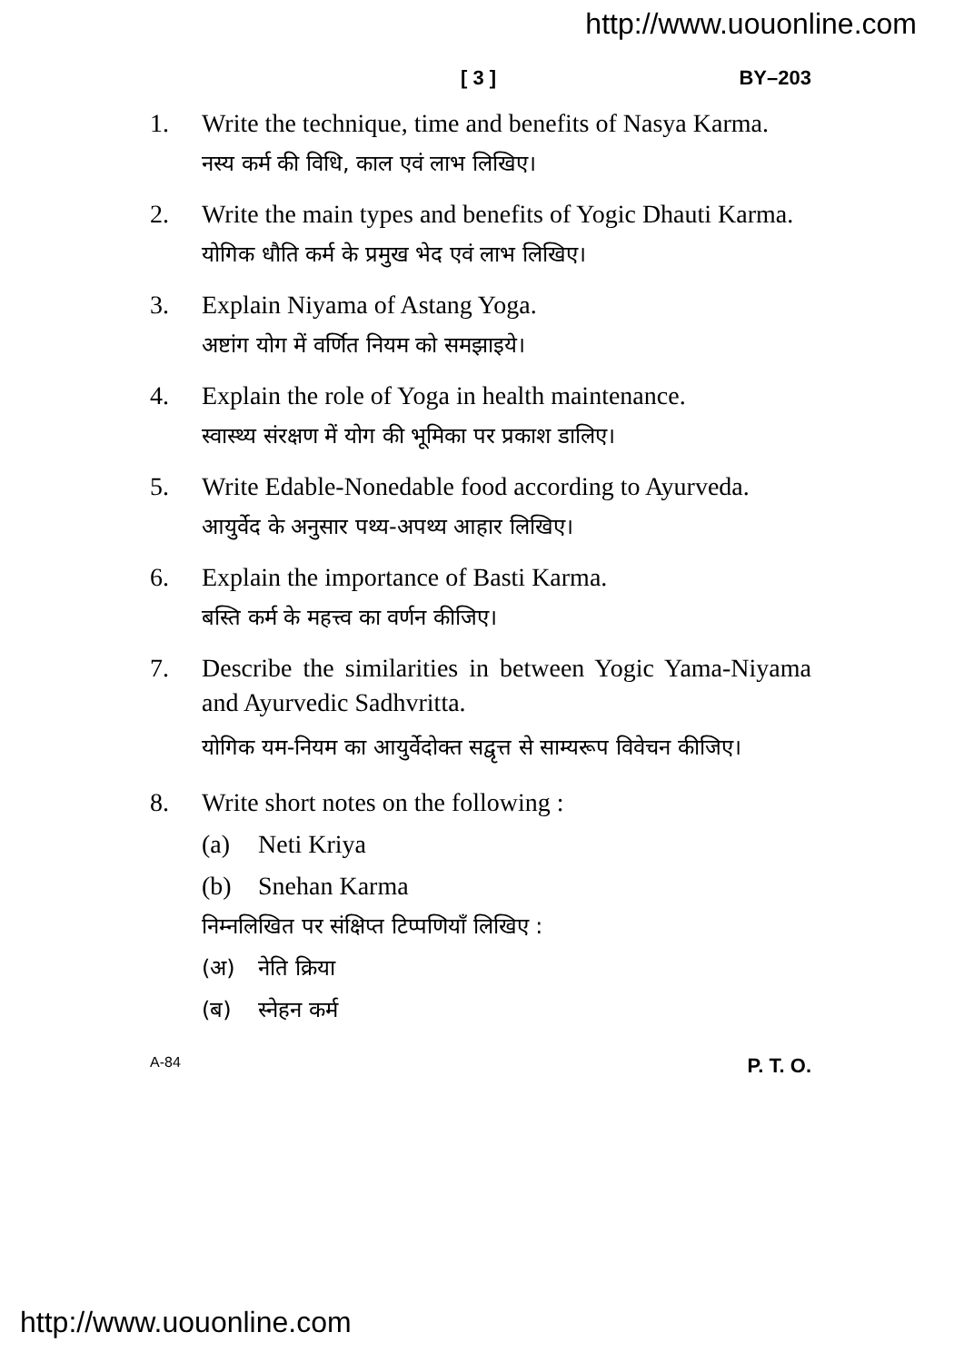http://www.uouonline.com
[ 3 ] BY–203
1. Write the technique, time and benefits of Nasya Karma.
नस्य कर्म की विधि, काल एवं लाभ लिखिए।
2. Write the main types and benefits of Yogic Dhauti Karma.
योगिक धौति कर्म के प्रमुख भेद एवं लाभ लिखिए।
3. Explain Niyama of Astang Yoga.
अष्टांग योग में वर्णित नियम को समझाइये।
4. Explain the role of Yoga in health maintenance.
स्वास्थ्य संरक्षण में योग की भूमिका पर प्रकाश डालिए।
5. Write Edable-Nonedable food according to Ayurveda.
आयुर्वेद के अनुसार पथ्य-अपथ्य आहार लिखिए।
6. Explain the importance of Basti Karma.
बस्ति कर्म के महत्त्व का वर्णन कीजिए।
7. Describe the similarities in between Yogic Yama-Niyama and Ayurvedic Sadhvritta.
योगिक यम-नियम का आयुर्वेदोक्त सद्वृत्त से साम्यरूप विवेचन कीजिए।
8. Write short notes on the following :
(a) Neti Kriya
(b) Snehan Karma
निम्नलिखित पर संक्षिप्त टिप्पणियाँ लिखिए :
(अ) नेति क्रिया
(ब) स्नेहन कर्म
A-84 P. T. O.
http://www.uouonline.com